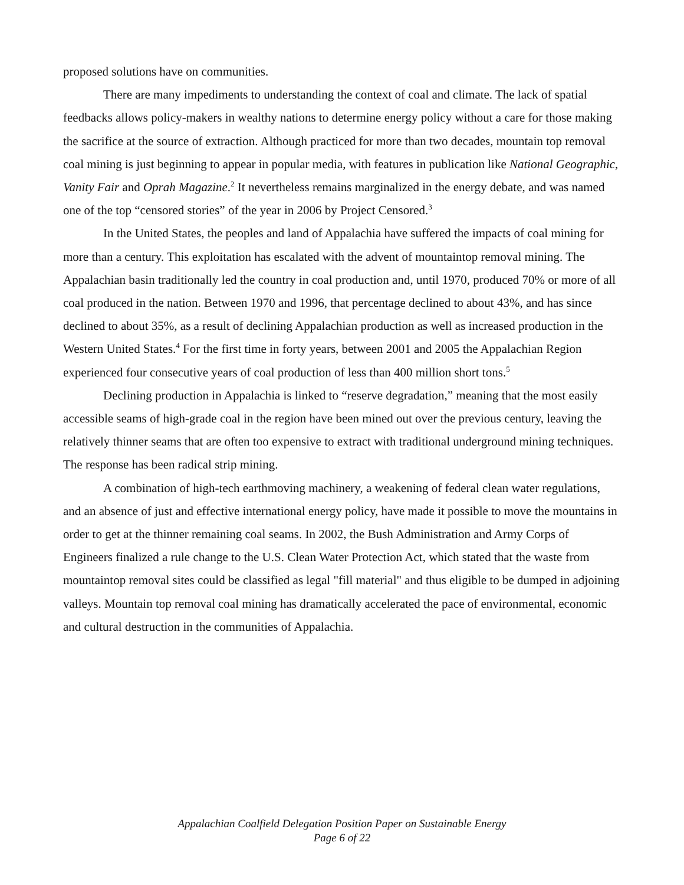proposed solutions have on communities.
There are many impediments to understanding the context of coal and climate. The lack of spatial feedbacks allows policy-makers in wealthy nations to determine energy policy without a care for those making the sacrifice at the source of extraction. Although practiced for more than two decades, mountain top removal coal mining is just beginning to appear in popular media, with features in publication like National Geographic, Vanity Fair and Oprah Magazine.<sup>2</sup> It nevertheless remains marginalized in the energy debate, and was named one of the top “censored stories” of the year in 2006 by Project Censored.<sup>3</sup>
In the United States, the peoples and land of Appalachia have suffered the impacts of coal mining for more than a century. This exploitation has escalated with the advent of mountaintop removal mining. The Appalachian basin traditionally led the country in coal production and, until 1970, produced 70% or more of all coal produced in the nation. Between 1970 and 1996, that percentage declined to about 43%, and has since declined to about 35%, as a result of declining Appalachian production as well as increased production in the Western United States.<sup>4</sup> For the first time in forty years, between 2001 and 2005 the Appalachian Region experienced four consecutive years of coal production of less than 400 million short tons.<sup>5</sup>
Declining production in Appalachia is linked to “reserve degradation,” meaning that the most easily accessible seams of high-grade coal in the region have been mined out over the previous century, leaving the relatively thinner seams that are often too expensive to extract with traditional underground mining techniques. The response has been radical strip mining.
A combination of high-tech earthmoving machinery, a weakening of federal clean water regulations, and an absence of just and effective international energy policy, have made it possible to move the mountains in order to get at the thinner remaining coal seams. In 2002, the Bush Administration and Army Corps of Engineers finalized a rule change to the U.S. Clean Water Protection Act, which stated that the waste from mountaintop removal sites could be classified as legal "fill material" and thus eligible to be dumped in adjoining valleys. Mountain top removal coal mining has dramatically accelerated the pace of environmental, economic and cultural destruction in the communities of Appalachia.
Appalachian Coalfield Delegation Position Paper on Sustainable Energy
Page 6 of 22